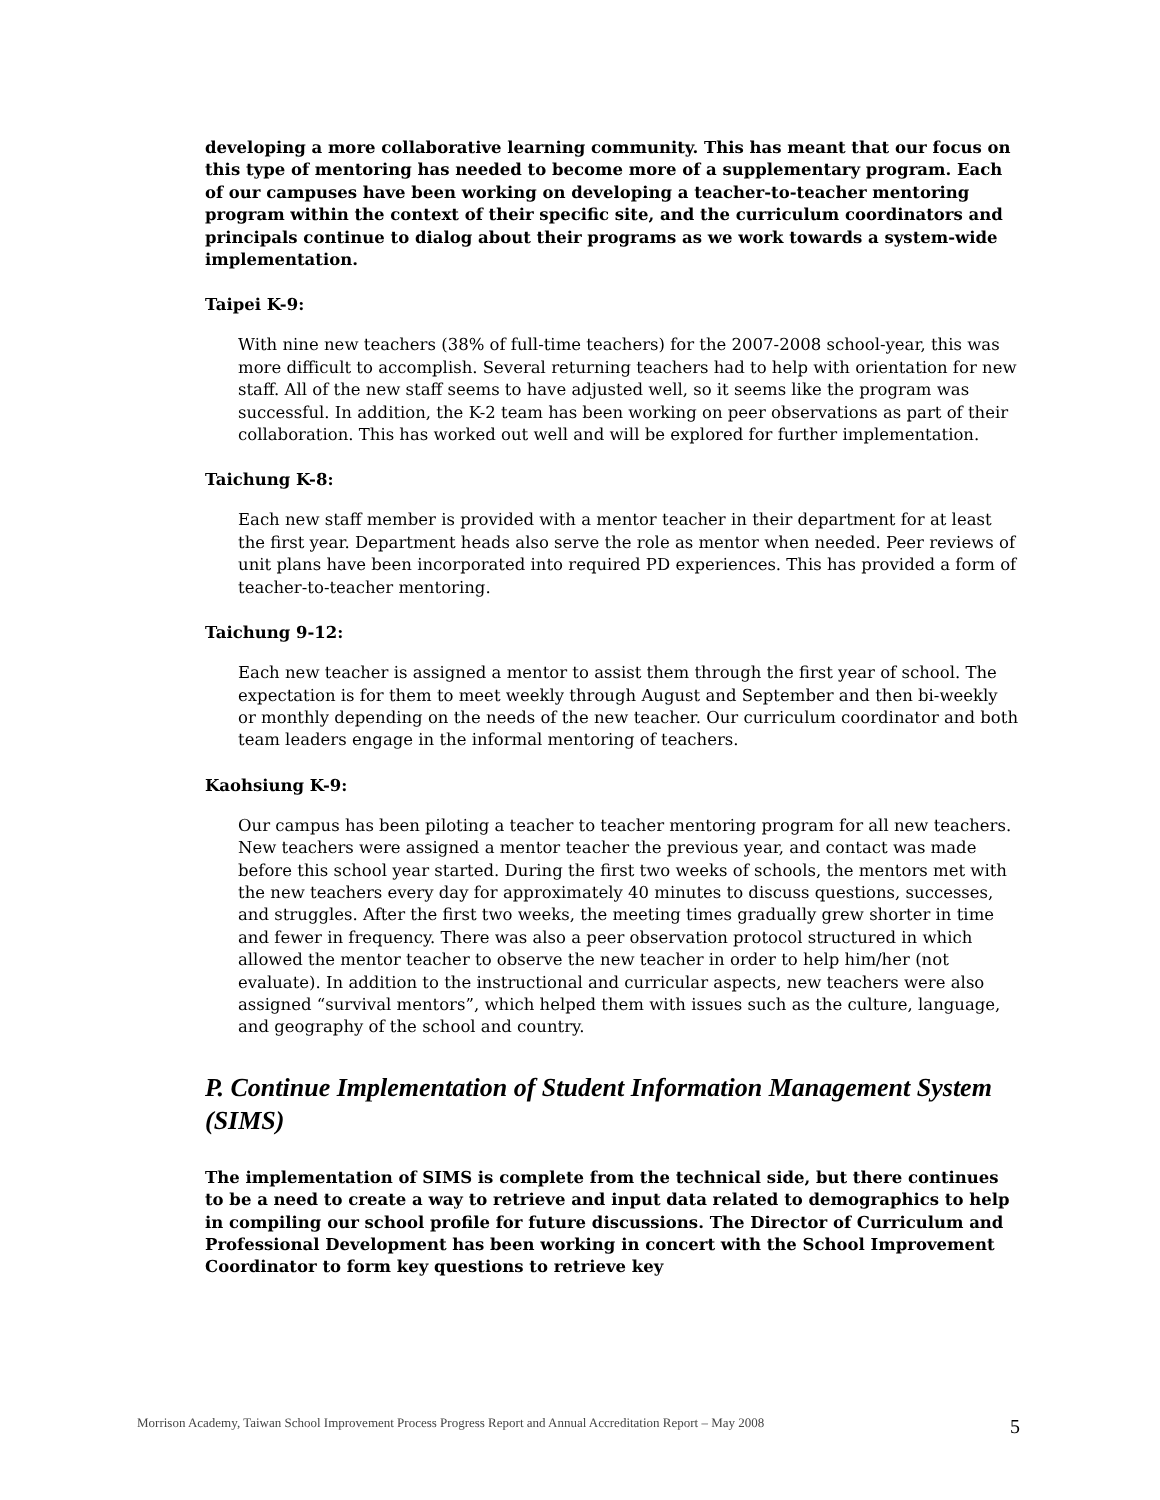developing a more collaborative learning community. This has meant that our focus on this type of mentoring has needed to become more of a supplementary program. Each of our campuses have been working on developing a teacher-to-teacher mentoring program within the context of their specific site, and the curriculum coordinators and principals continue to dialog about their programs as we work towards a system-wide implementation.
Taipei K-9:
With nine new teachers (38% of full-time teachers) for the 2007-2008 school-year, this was more difficult to accomplish. Several returning teachers had to help with orientation for new staff. All of the new staff seems to have adjusted well, so it seems like the program was successful. In addition, the K-2 team has been working on peer observations as part of their collaboration. This has worked out well and will be explored for further implementation.
Taichung K-8:
Each new staff member is provided with a mentor teacher in their department for at least the first year. Department heads also serve the role as mentor when needed. Peer reviews of unit plans have been incorporated into required PD experiences. This has provided a form of teacher-to-teacher mentoring.
Taichung 9-12:
Each new teacher is assigned a mentor to assist them through the first year of school. The expectation is for them to meet weekly through August and September and then bi-weekly or monthly depending on the needs of the new teacher. Our curriculum coordinator and both team leaders engage in the informal mentoring of teachers.
Kaohsiung K-9:
Our campus has been piloting a teacher to teacher mentoring program for all new teachers. New teachers were assigned a mentor teacher the previous year, and contact was made before this school year started. During the first two weeks of schools, the mentors met with the new teachers every day for approximately 40 minutes to discuss questions, successes, and struggles. After the first two weeks, the meeting times gradually grew shorter in time and fewer in frequency. There was also a peer observation protocol structured in which allowed the mentor teacher to observe the new teacher in order to help him/her (not evaluate). In addition to the instructional and curricular aspects, new teachers were also assigned “survival mentors”, which helped them with issues such as the culture, language, and geography of the school and country.
P. Continue Implementation of Student Information Management System (SIMS)
The implementation of SIMS is complete from the technical side, but there continues to be a need to create a way to retrieve and input data related to demographics to help in compiling our school profile for future discussions. The Director of Curriculum and Professional Development has been working in concert with the School Improvement Coordinator to form key questions to retrieve key
Morrison Academy, Taiwan School Improvement Process Progress Report and Annual Accreditation Report – May 2008 5